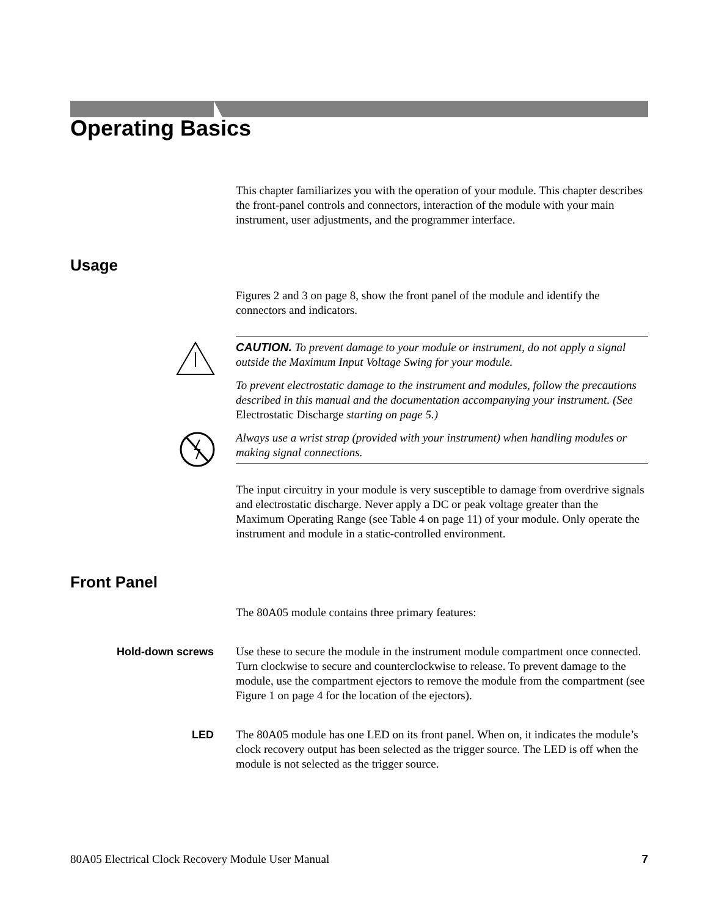Operating Basics
This chapter familiarizes you with the operation of your module. This chapter describes the front-panel controls and connectors, interaction of the module with your main instrument, user adjustments, and the programmer interface.
Usage
Figures 2 and 3 on page 8, show the front panel of the module and identify the connectors and indicators.
CAUTION. To prevent damage to your module or instrument, do not apply a signal outside the Maximum Input Voltage Swing for your module.
To prevent electrostatic damage to the instrument and modules, follow the precautions described in this manual and the documentation accompanying your instrument. (See Electrostatic Discharge starting on page 5.)
Always use a wrist strap (provided with your instrument) when handling modules or making signal connections.
The input circuitry in your module is very susceptible to damage from overdrive signals and electrostatic discharge. Never apply a DC or peak voltage greater than the Maximum Operating Range (see Table 4 on page 11) of your module. Only operate the instrument and module in a static-controlled environment.
Front Panel
The 80A05 module contains three primary features:
Hold-down screws Use these to secure the module in the instrument module compartment once connected. Turn clockwise to secure and counterclockwise to release. To prevent damage to the module, use the compartment ejectors to remove the module from the compartment (see Figure 1 on page 4 for the location of the ejectors).
LED The 80A05 module has one LED on its front panel. When on, it indicates the module’s clock recovery output has been selected as the trigger source. The LED is off when the module is not selected as the trigger source.
80A05 Electrical Clock Recovery Module User Manual 7